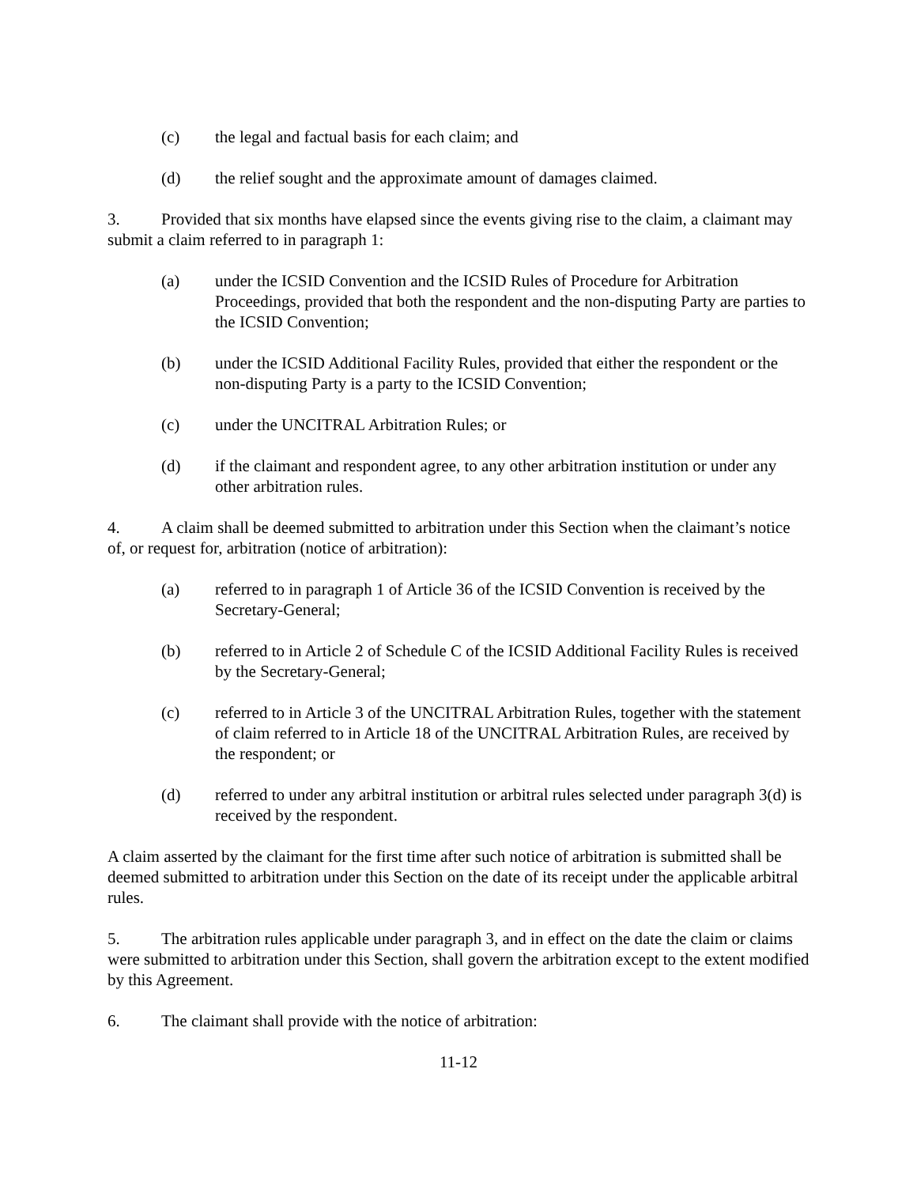(c) the legal and factual basis for each claim; and
(d) the relief sought and the approximate amount of damages claimed.
3. Provided that six months have elapsed since the events giving rise to the claim, a claimant may submit a claim referred to in paragraph 1:
(a) under the ICSID Convention and the ICSID Rules of Procedure for Arbitration Proceedings, provided that both the respondent and the non-disputing Party are parties to the ICSID Convention;
(b) under the ICSID Additional Facility Rules, provided that either the respondent or the non-disputing Party is a party to the ICSID Convention;
(c) under the UNCITRAL Arbitration Rules; or
(d) if the claimant and respondent agree, to any other arbitration institution or under any other arbitration rules.
4. A claim shall be deemed submitted to arbitration under this Section when the claimant’s notice of, or request for, arbitration (notice of arbitration):
(a) referred to in paragraph 1 of Article 36 of the ICSID Convention is received by the Secretary-General;
(b) referred to in Article 2 of Schedule C of the ICSID Additional Facility Rules is received by the Secretary-General;
(c) referred to in Article 3 of the UNCITRAL Arbitration Rules, together with the statement of claim referred to in Article 18 of the UNCITRAL Arbitration Rules, are received by the respondent; or
(d) referred to under any arbitral institution or arbitral rules selected under paragraph 3(d) is received by the respondent.
A claim asserted by the claimant for the first time after such notice of arbitration is submitted shall be deemed submitted to arbitration under this Section on the date of its receipt under the applicable arbitral rules.
5. The arbitration rules applicable under paragraph 3, and in effect on the date the claim or claims were submitted to arbitration under this Section, shall govern the arbitration except to the extent modified by this Agreement.
6. The claimant shall provide with the notice of arbitration:
11-12